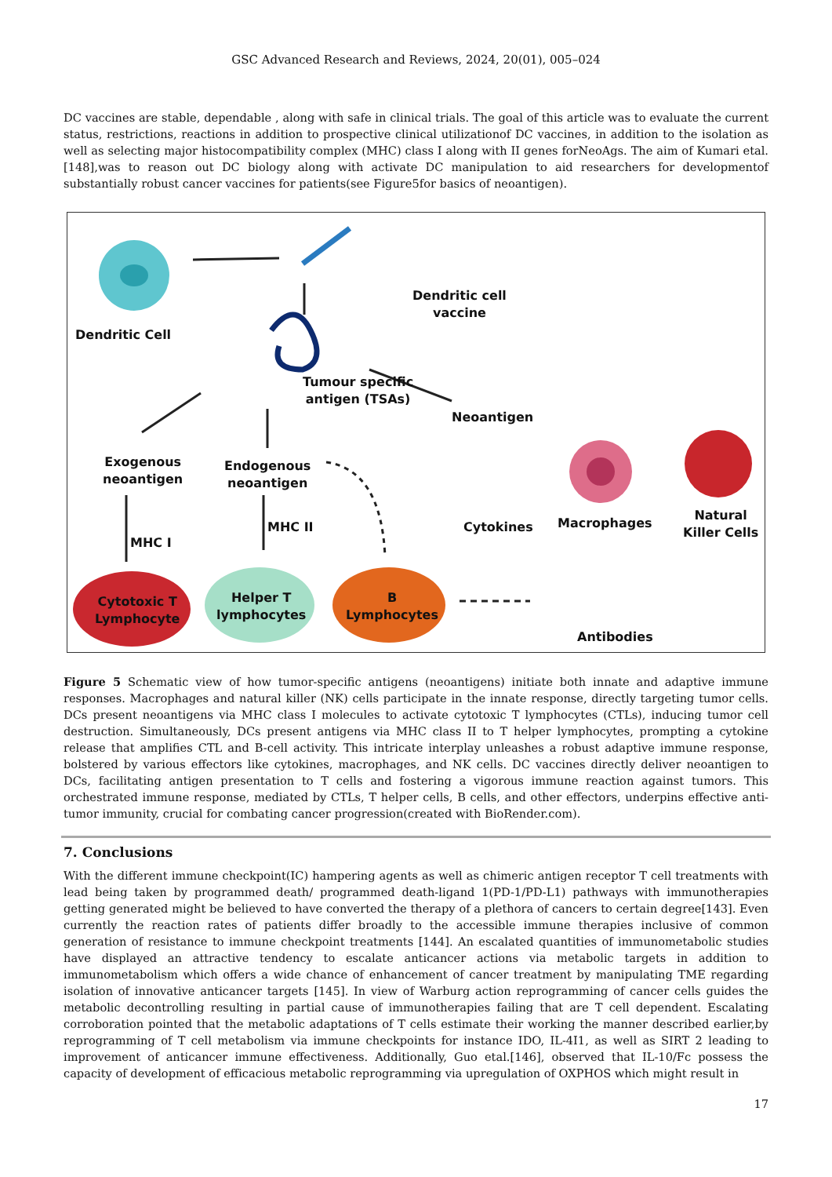GSC Advanced Research and Reviews, 2024, 20(01), 005–024
DC vaccines are stable, dependable , along with safe in clinical trials. The goal of this article was to evaluate the current status, restrictions, reactions in addition to prospective clinical utilizationof DC vaccines, in addition to the isolation as well as selecting major histocompatibility complex (MHC) class I along with II genes forNeoAgs. The aim of Kumari etal.[148],was to reason out DC biology along with activate DC manipulation to aid researchers for developmentof substantially robust cancer vaccines for patients(see Figure5for basics of neoantigen).
Dendritic Cell
Dendritic cell
vaccine
Tumour specific
antigen (TSAs)
Neoantigen
Exogenous
neoantigen
Endogenous
neoantigen
MHC I
MHC II Cytokines Macrophages
Natural
Killer Cells
Cytotoxic T
Lymphocyte
Helper T
lymphocytes
B
Lymphocytes
Antibodies
Figure 5 Schematic view of how tumor-specific antigens (neoantigens) initiate both innate and adaptive immune responses. Macrophages and natural killer (NK) cells participate in the innate response, directly targeting tumor cells. DCs present neoantigens via MHC class I molecules to activate cytotoxic T lymphocytes (CTLs), inducing tumor cell destruction. Simultaneously, DCs present antigens via MHC class II to T helper lymphocytes, prompting a cytokine release that amplifies CTL and B-cell activity. This intricate interplay unleashes a robust adaptive immune response, bolstered by various effectors like cytokines, macrophages, and NK cells. DC vaccines directly deliver neoantigen to DCs, facilitating antigen presentation to T cells and fostering a vigorous immune reaction against tumors. This orchestrated immune response, mediated by CTLs, T helper cells, B cells, and other effectors, underpins effective anti-tumor immunity, crucial for combating cancer progression(created with BioRender.com).
7. Conclusions
With the different immune checkpoint(IC) hampering agents as well as chimeric antigen receptor T cell treatments with lead being taken by programmed death/ programmed death-ligand 1(PD-1/PD-L1) pathways with immunotherapies getting generated might be believed to have converted the therapy of a plethora of cancers to certain degree[143]. Even currently the reaction rates of patients differ broadly to the accessible immune therapies inclusive of common generation of resistance to immune checkpoint treatments [144]. An escalated quantities of immunometabolic studies have displayed an attractive tendency to escalate anticancer actions via metabolic targets in addition to immunometabolism which offers a wide chance of enhancement of cancer treatment by manipulating TME regarding isolation of innovative anticancer targets [145]. In view of Warburg action reprogramming of cancer cells guides the metabolic decontrolling resulting in partial cause of immunotherapies failing that are T cell dependent. Escalating corroboration pointed that the metabolic adaptations of T cells estimate their working the manner described earlier,by reprogramming of T cell metabolism via immune checkpoints for instance IDO, IL-4I1, as well as SIRT 2 leading to improvement of anticancer immune effectiveness. Additionally, Guo etal.[146], observed that IL-10/Fc possess the capacity of development of efficacious metabolic reprogramming via upregulation of OXPHOS which might result in
17